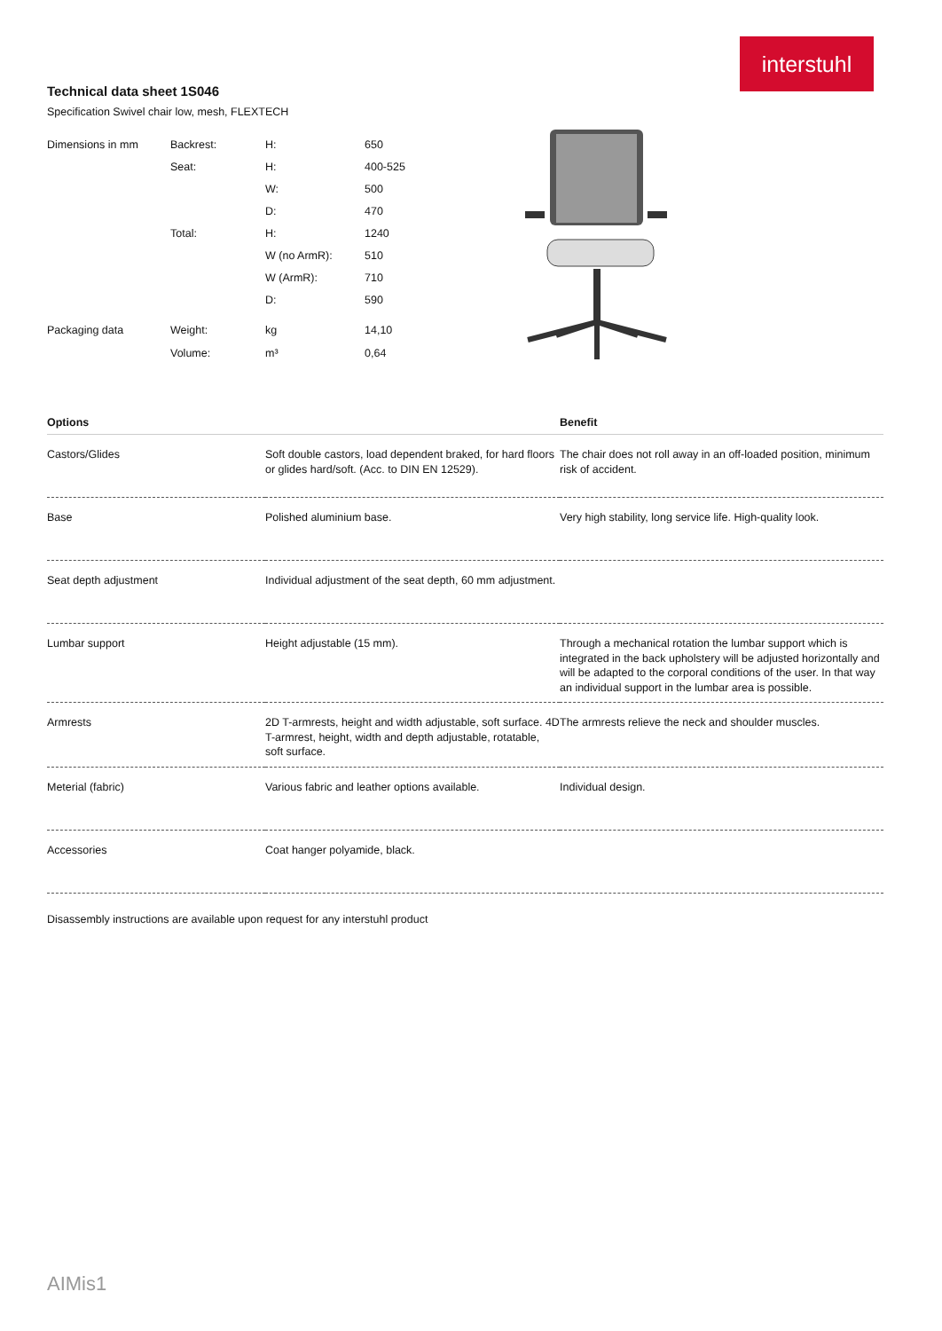interstuhl
Technical data sheet 1S046
Specification Swivel chair low, mesh, FLEXTECH
| Dimensions in mm | Backrest: | H: | 650 |
| | Seat: | H: | 400-525 |
| | | W: | 500 |
| | | D: | 470 |
| | Total: | H: | 1240 |
| | | W (no ArmR): | 510 |
| | | W (ArmR): | 710 |
| | | D: | 590 |
| Packaging data | Weight: | kg | 14,10 |
| | Volume: | m³ | 0,64 |
| Options | | Benefit |
| --- | --- | --- |
| Castors/Glides | Soft double castors, load dependent braked, for hard floors or glides hard/soft. (Acc. to DIN EN 12529). | The chair does not roll away in an off-loaded position, minimum risk of accident. |
| Base | Polished aluminium base. | Very high stability, long service life. High-quality look. |
| Seat depth adjustment | Individual adjustment of the seat depth, 60 mm adjustment. | |
| Lumbar support | Height adjustable (15 mm). | Through a mechanical rotation the lumbar support which is integrated in the back upholstery will be adjusted horizontally and will be adapted to the corporal conditions of the user. In that way an individual support in the lumbar area is possible. |
| Armrests | 2D T-armrests, height and width adjustable, soft surface. 4D T-armrest, height, width and depth adjustable, rotatable, soft surface. | The armrests relieve the neck and shoulder muscles. |
| Meterial (fabric) | Various fabric and leather options available. | Individual design. |
| Accessories | Coat hanger polyamide, black. | |
Disassembly instructions are available upon request for any interstuhl product
AIMis1